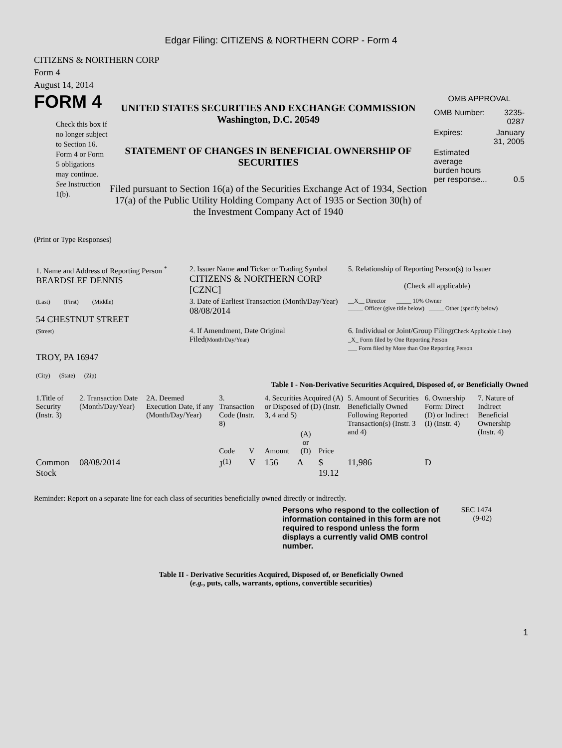Edgar Filing: CITIZENS & NORTHERN CORP - Form 4
CITIZENS & NORTHERN CORP
Form 4
August 14, 2014
FORM 4
Check this box if no longer subject to Section 16. Form 4 or Form 5 obligations may continue. See Instruction 1(b).
UNITED STATES SECURITIES AND EXCHANGE COMMISSION
Washington, D.C. 20549
STATEMENT OF CHANGES IN BENEFICIAL OWNERSHIP OF SECURITIES
Filed pursuant to Section 16(a) of the Securities Exchange Act of 1934, Section 17(a) of the Public Utility Holding Company Act of 1935 or Section 30(h) of the Investment Company Act of 1940
OMB APPROVAL
| OMB Number: | 3235-0287 |
| Expires: | January 31, 2005 |
| Estimated average burden hours per response... | 0.5 |
(Print or Type Responses)
| 1. Name and Address of Reporting Person <sup>*</sup> BEARDSLEE DENNIS | 2. Issuer Name and Ticker or Trading Symbol CITIZENS & NORTHERN CORP [CZNC] | 5. Relationship of Reporting Person(s) to Issuer (Check all applicable) |
| (Last) (First) (Middle) 54 CHESTNUT STREET | 3. Date of Earliest Transaction (Month/Day/Year) 08/08/2014 | __X__ Director _____ 10% Owner _____ Officer (give title below) _____ Other (specify below) |
| (Street) TROY, PA 16947 (City) (State) (Zip) | 4. If Amendment, Date Original Filed (Month/Day/Year) | 6. Individual or Joint/Group Filing (Check Applicable Line) _X_ Form filed by One Reporting Person ___ Form filed by More than One Reporting Person |
Table I - Non-Derivative Securities Acquired, Disposed of, or Beneficially Owned
| 1.Title of Security (Instr. 3) | 2. Transaction Date (Month/Day/Year) | 2A. Deemed Execution Date, if any (Month/Day/Year) | 3. Transaction Code (Instr. 8) | | 4. Securities Acquired (A) or Disposed of (D) (Instr. 3, 4 and 5) | | | 5. Amount of Securities Beneficially Owned Following Reported Transaction(s) (Instr. 3 and 4) | 6. Ownership Form: Direct (D) or Indirect (I) (Instr. 4) | 7. Nature of Indirect Beneficial Ownership (Instr. 4) |
| --- | --- | --- | --- | --- | --- | --- | --- | --- | --- | --- |
| | | | Code | V | Amount | (A) or (D) | Price | | | |
| Common Stock | 08/08/2014 | | J<sup>(1)</sup> | V | 156 | A | $ 19.12 | 11,986 | D | |
Reminder: Report on a separate line for each class of securities beneficially owned directly or indirectly.
Persons who respond to the collection of information contained in this form are not required to respond unless the form displays a currently valid OMB control number.
SEC 1474
(9-02)
Table II - Derivative Securities Acquired, Disposed of, or Beneficially Owned
(e.g., puts, calls, warrants, options, convertible securities)
1